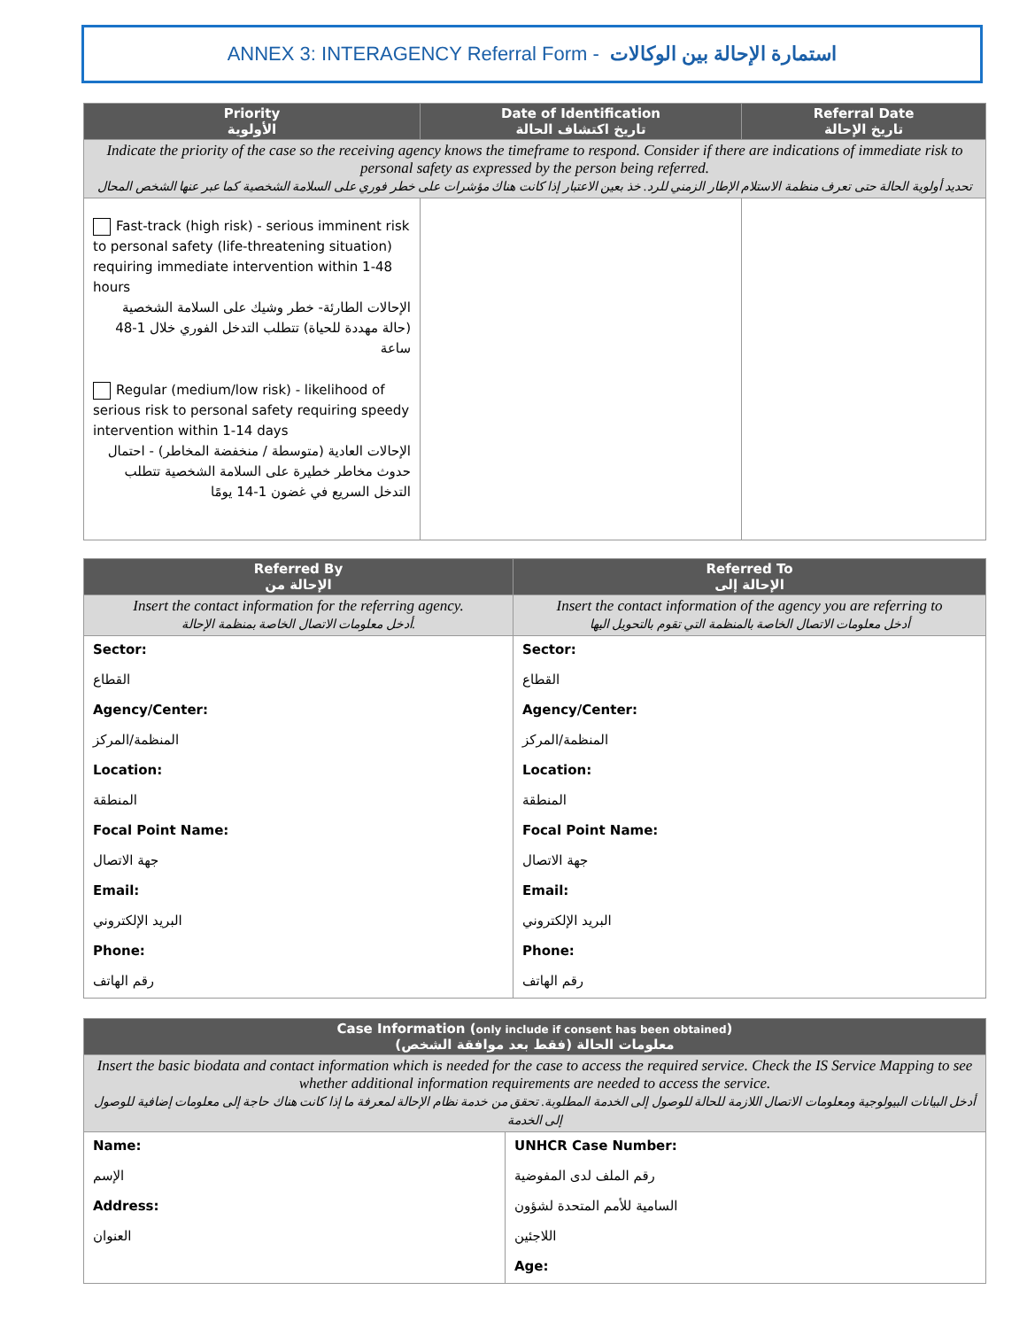ANNEX 3: INTERAGENCY Referral Form - استمارة الإحالة بين الوكالات
| Priority الأولوية | Date of Identification تاريخ اكتشاف الحالة | Referral Date تاريخ الإحالة |
| --- | --- | --- |
| Indicate the priority of the case so the receiving agency knows the timeframe to respond. Consider if there are indications of immediate risk to personal safety as expressed by the person being referred. تحديد أولوية الحالة حتى تعرف منظمة الاستلام الإطار الزمني للرد. خذ بعين الاعتبار إذا كانت هناك مؤشرات على خطر فوري على السلامة الشخصية كما عبر عنها الشخص المحال | | |
| Fast-track (high risk) - serious imminent risk to personal safety (life-threatening situation) requiring immediate intervention within 1-48 hours الإحالات الطارئة- خطر وشيك على السلامة الشخصية (حالة مهددة للحياة) تتطلب التدخل الفوري خلال 1-48 ساعة Regular (medium/low risk) - likelihood of serious risk to personal safety requiring speedy intervention within 1-14 days الإحالات العادية (متوسطة / منخفضة المخاطر) - احتمال حدوث مخاطر خطيرة على السلامة الشخصية تتطلب التدخل السريع في غضون 1-14 يومًا | | |
| Referred By الإحالة من | Referred To الإحالة إلى |
| --- | --- |
| Insert the contact information for the referring agency. أدخل معلومات الاتصال الخاصة بمنظمة الإحالة. | Insert the contact information of the agency you are referring to أدخل معلومات الاتصال الخاصة بالمنظمة التي تقوم بالتحويل اليها |
| Sector: | Sector: |
| القطاع | القطاع |
| Agency/Center: | Agency/Center: |
| المنظمة/المركز | المنظمة/المركز |
| Location: | Location: |
| المنطقة | المنطقة |
| Focal Point Name: | Focal Point Name: |
| جهة الاتصال | جهة الاتصال |
| Email: | Email: |
| البريد الإلكتروني | البريد الإلكتروني |
| Phone: | Phone: |
| رقم الهاتف | رقم الهاتف |
| Case Information ( only include if consent has been obtained ) معلومات الحالة (فقط بعد موافقة الشخص) | |
| --- | --- |
| Insert the basic biodata and contact information which is needed for the case to access the required service. Check the IS Service Mapping to see whether additional information requirements are needed to access the service. أدخل البيانات البيولوجية ومعلومات الاتصال اللازمة للحالة للوصول إلى الخدمة المطلوبة. تحقق من خدمة نظام الإحالة لمعرفة ما إذا كانت هناك حاجة إلى معلومات إضافية للوصول إلى الخدمة | |
| Name: | UNHCR Case Number: |
| الإسم | رقم الملف لدى المفوضية |
| Address: | السامية للأمم المتحدة لشؤون |
| العنوان | اللاجئين |
| | Age: |